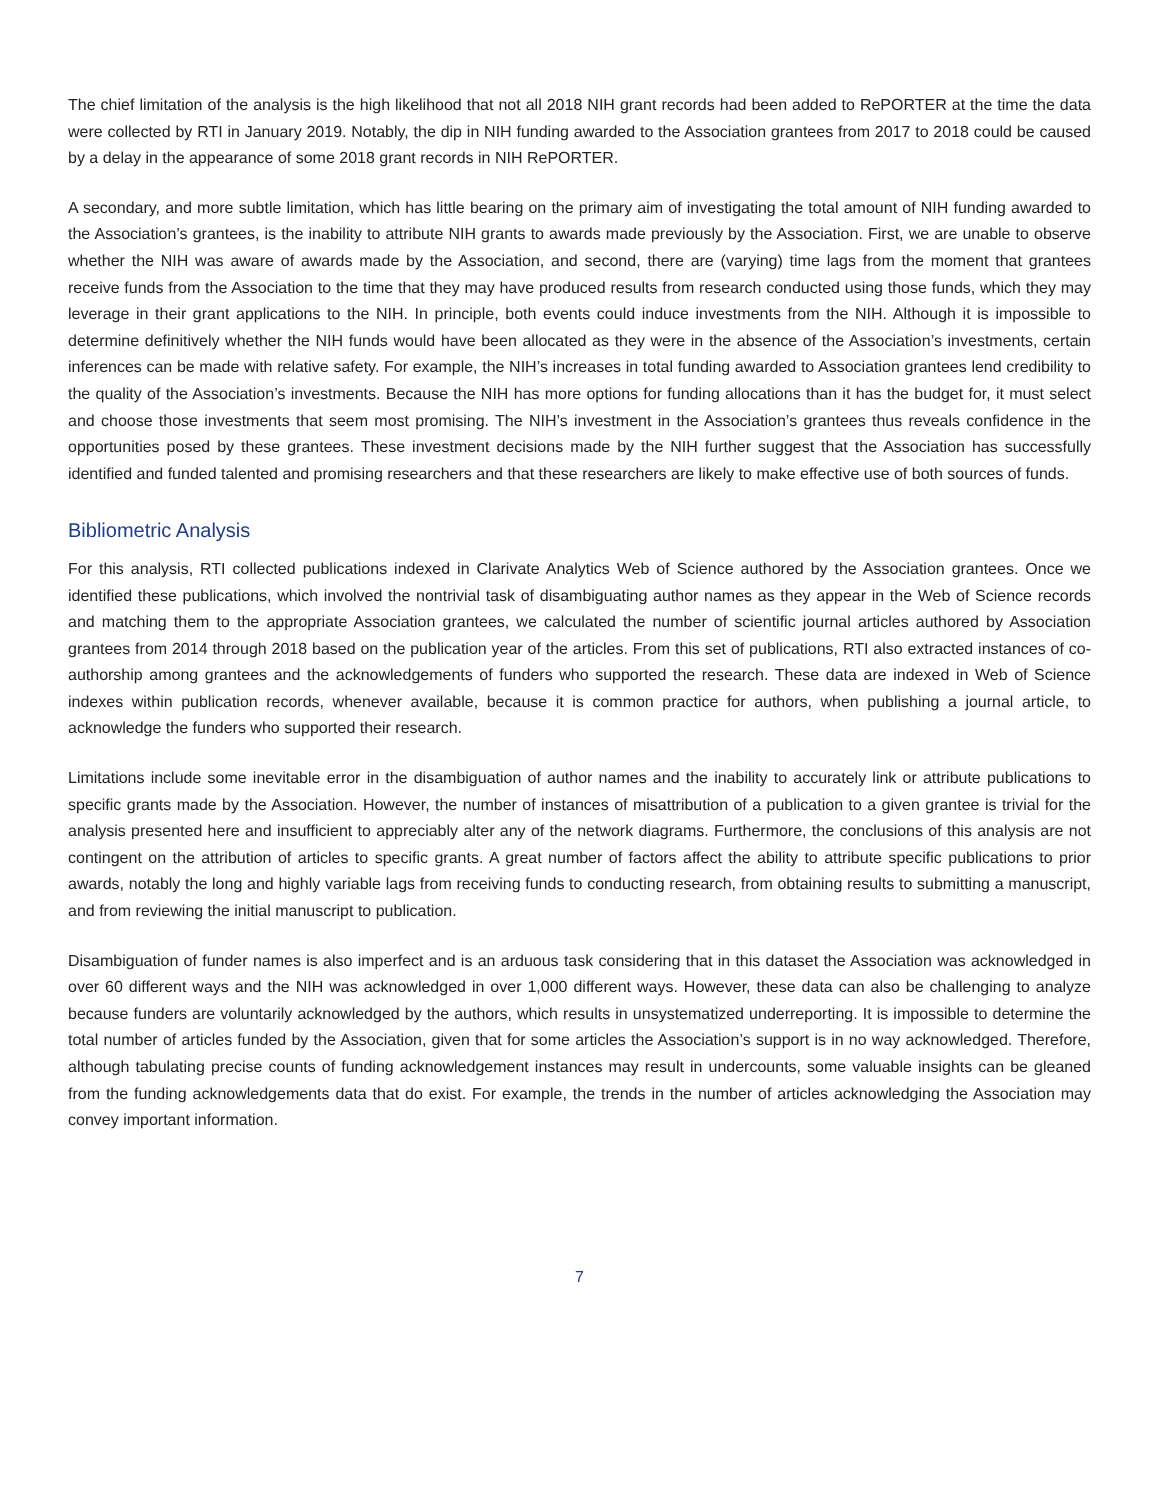The chief limitation of the analysis is the high likelihood that not all 2018 NIH grant records had been added to RePORTER at the time the data were collected by RTI in January 2019. Notably, the dip in NIH funding awarded to the Association grantees from 2017 to 2018 could be caused by a delay in the appearance of some 2018 grant records in NIH RePORTER.
A secondary, and more subtle limitation, which has little bearing on the primary aim of investigating the total amount of NIH funding awarded to the Association’s grantees, is the inability to attribute NIH grants to awards made previously by the Association. First, we are unable to observe whether the NIH was aware of awards made by the Association, and second, there are (varying) time lags from the moment that grantees receive funds from the Association to the time that they may have produced results from research conducted using those funds, which they may leverage in their grant applications to the NIH. In principle, both events could induce investments from the NIH. Although it is impossible to determine definitively whether the NIH funds would have been allocated as they were in the absence of the Association’s investments, certain inferences can be made with relative safety. For example, the NIH’s increases in total funding awarded to Association grantees lend credibility to the quality of the Association’s investments. Because the NIH has more options for funding allocations than it has the budget for, it must select and choose those investments that seem most promising. The NIH’s investment in the Association’s grantees thus reveals confidence in the opportunities posed by these grantees. These investment decisions made by the NIH further suggest that the Association has successfully identified and funded talented and promising researchers and that these researchers are likely to make effective use of both sources of funds.
Bibliometric Analysis
For this analysis, RTI collected publications indexed in Clarivate Analytics Web of Science authored by the Association grantees. Once we identified these publications, which involved the nontrivial task of disambiguating author names as they appear in the Web of Science records and matching them to the appropriate Association grantees, we calculated the number of scientific journal articles authored by Association grantees from 2014 through 2018 based on the publication year of the articles. From this set of publications, RTI also extracted instances of co-authorship among grantees and the acknowledgements of funders who supported the research. These data are indexed in Web of Science indexes within publication records, whenever available, because it is common practice for authors, when publishing a journal article, to acknowledge the funders who supported their research.
Limitations include some inevitable error in the disambiguation of author names and the inability to accurately link or attribute publications to specific grants made by the Association. However, the number of instances of misattribution of a publication to a given grantee is trivial for the analysis presented here and insufficient to appreciably alter any of the network diagrams. Furthermore, the conclusions of this analysis are not contingent on the attribution of articles to specific grants. A great number of factors affect the ability to attribute specific publications to prior awards, notably the long and highly variable lags from receiving funds to conducting research, from obtaining results to submitting a manuscript, and from reviewing the initial manuscript to publication.
Disambiguation of funder names is also imperfect and is an arduous task considering that in this dataset the Association was acknowledged in over 60 different ways and the NIH was acknowledged in over 1,000 different ways. However, these data can also be challenging to analyze because funders are voluntarily acknowledged by the authors, which results in unsystematized underreporting. It is impossible to determine the total number of articles funded by the Association, given that for some articles the Association’s support is in no way acknowledged. Therefore, although tabulating precise counts of funding acknowledgement instances may result in undercounts, some valuable insights can be gleaned from the funding acknowledgements data that do exist. For example, the trends in the number of articles acknowledging the Association may convey important information.
7